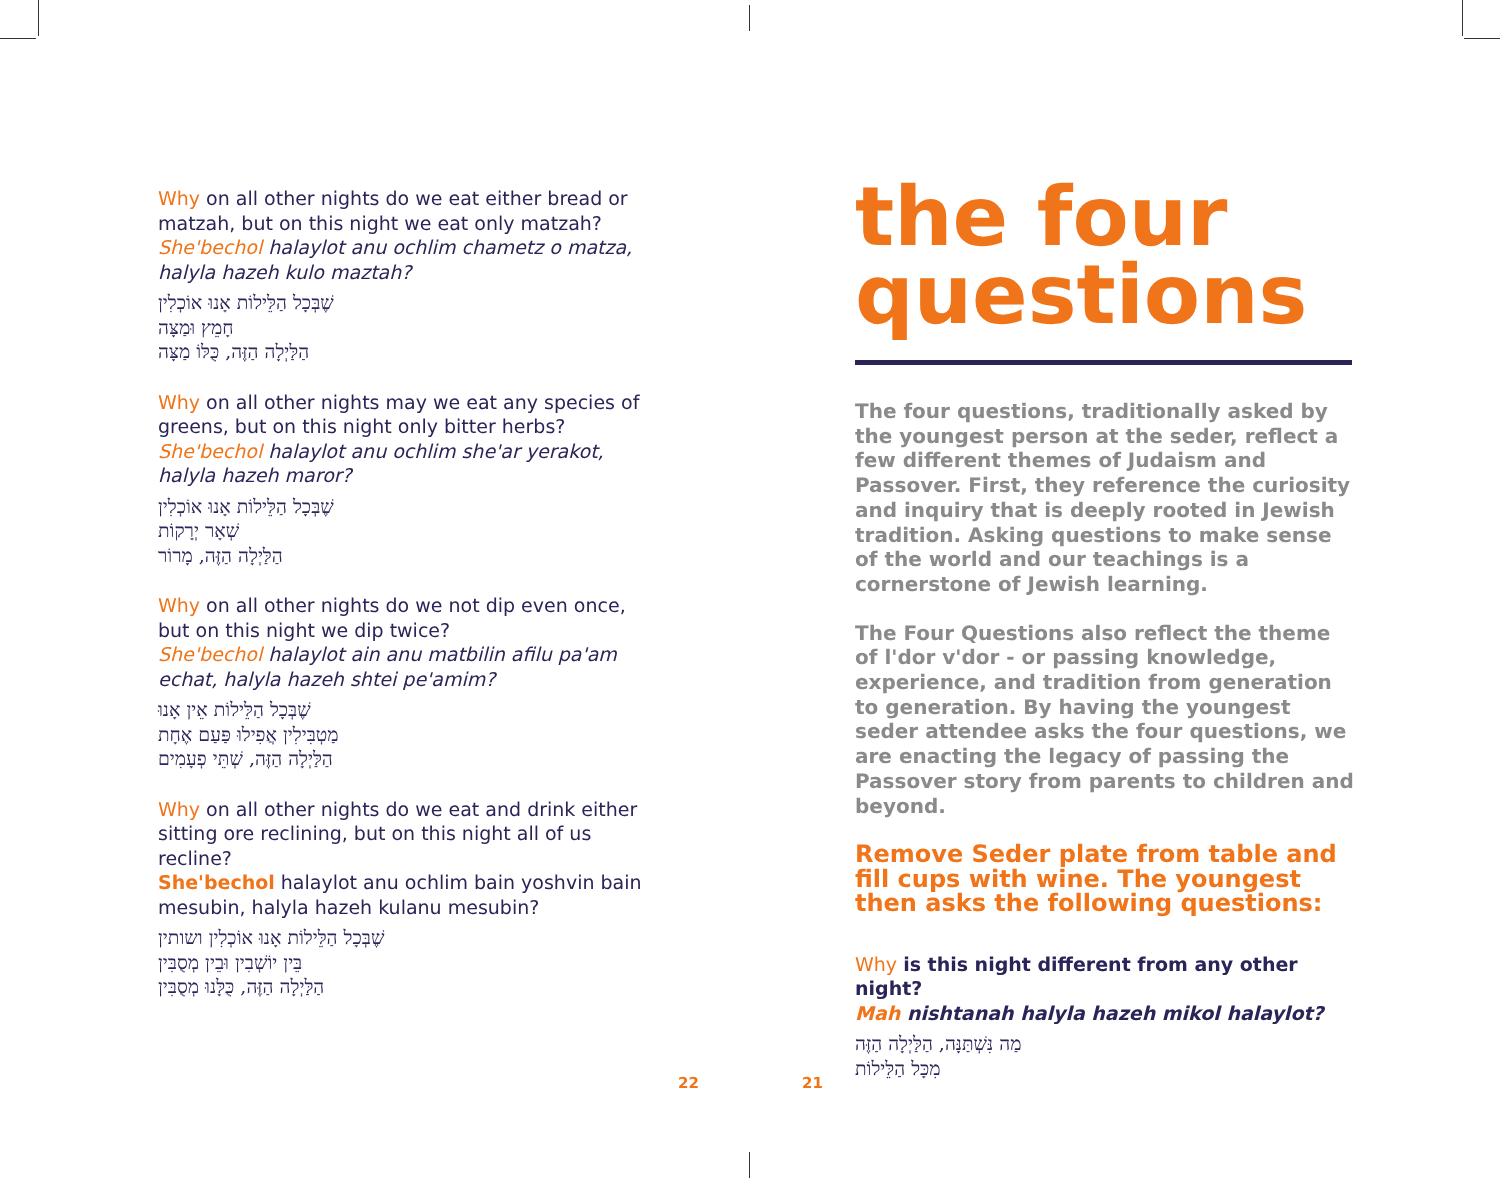Why on all other nights do we eat either bread or matzah, but on this night we eat only matzah?
She'bechol halaylot anu ochlim chametz o matza, halyla hazeh kulo maztah?
שֶׁבְּכָל הַלֵּילוֹת אָנוּ אוֹכְלִין
חָמֵץ וּמַצָּה
הַלַּיְלָה הַזֶּה, כֻּלּוֹ מַצָּה
Why on all other nights may we eat any species of greens, but on this night only bitter herbs?
She'bechol halaylot anu ochlim she'ar yerakot, halyla hazeh maror?
שֶׁבְּכָל הַלֵּילוֹת אָנוּ אוֹכְלִין
שְׁאָר יְרָקוֹת
הַלַּיְלָה הַזֶּה, מָרוֹר
Why on all other nights do we not dip even once, but on this night we dip twice?
She'bechol halaylot ain anu matbilin afilu pa'am echat, halyla hazeh shtei pe'amim?
שֶׁבְּכָל הַלֵּילוֹת אֵין אָנוּ
מַטְבִּילִין אֲפִילוּ פַּעַם אֶחָת
הַלַּיְלָה הַזֶּה, שְׁתֵּי פְעָמִים
Why on all other nights do we eat and drink either sitting ore reclining, but on this night all of us recline?
She'bechol halaylot anu ochlim bain yoshvin bain mesubin, halyla hazeh kulanu mesubin?
שֶׁבְּכָל הַלֵּילוֹת אָנוּ אוֹכְלִין ושותין
בֵּין יוֹשְׁבִין וּבֵין מְסֻבִּין
הַלַּיְלָה הַזֶּה, כֻּלָּנוּ מְסֻבִּין
the four
questions
The four questions, traditionally asked by the youngest person at the seder, reflect a few different themes of Judaism and Passover. First, they reference the curiosity and inquiry that is deeply rooted in Jewish tradition. Asking questions to make sense of the world and our teachings is a cornerstone of Jewish learning.
The Four Questions also reflect the theme of l'dor v'dor - or passing knowledge, experience, and tradition from generation to generation. By having the youngest seder attendee asks the four questions, we are enacting the legacy of passing the Passover story from parents to children and beyond.
Remove Seder plate from table and fill cups with wine. The youngest then asks the following questions:
Why is this night different from any other night?
Mah nishtanah halyla hazeh mikol halaylot?
מַה נִּשְׁתַּנָּה, הַלַּיְלָה הַזֶּה
מִכָּל הַלֵּילוֹת
22 21